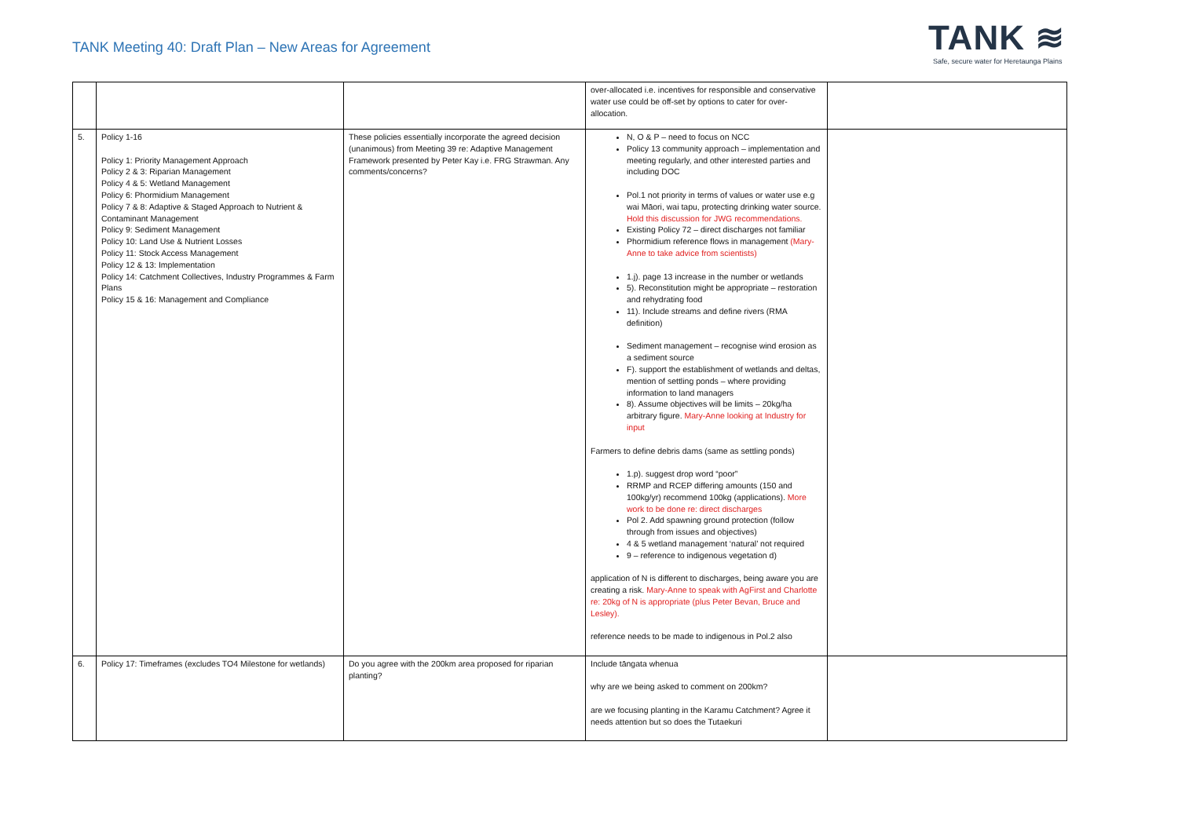TANK Meeting 40: Draft Plan – New Areas for Agreement
TANK ≋
Safe, secure water for Heretaunga Plains
| | | | over-allocated i.e. incentives for responsible and conservative water use could be off-set by options to cater for over-allocation. | |
| 5. | Policy 1-16 Policy 1: Priority Management Approach Policy 2 & 3: Riparian Management Policy 4 & 5: Wetland Management Policy 6: Phormidium Management Policy 7 & 8: Adaptive & Staged Approach to Nutrient & Contaminant Management Policy 9: Sediment Management Policy 10: Land Use & Nutrient Losses Policy 11: Stock Access Management Policy 12 & 13: Implementation Policy 14: Catchment Collectives, Industry Programmes & Farm Plans Policy 15 & 16: Management and Compliance | These policies essentially incorporate the agreed decision (unanimous) from Meeting 39 re: Adaptive Management Framework presented by Peter Kay i.e. FRG Strawman. Any comments/concerns? | N, O & P – need to focus on NCC Policy 13 community approach – implementation and meeting regularly, and other interested parties and including DOC Pol.1 not priority in terms of values or water use e.g wai Māori, wai tapu, protecting drinking water source. Hold this discussion for JWG recommendations. Existing Policy 72 – direct discharges not familiar Phormidium reference flows in management (Mary-Anne to take advice from scientists) 1.j). page 13 increase in the number or wetlands 5). Reconstitution might be appropriate – restoration and rehydrating food 11). Include streams and define rivers (RMA definition) Sediment management – recognise wind erosion as a sediment source F). support the establishment of wetlands and deltas, mention of settling ponds – where providing information to land managers 8). Assume objectives will be limits – 20kg/ha arbitrary figure. Mary-Anne looking at Industry for input Farmers to define debris dams (same as settling ponds) 1.p). suggest drop word “poor” RRMP and RCEP differing amounts (150 and 100kg/yr) recommend 100kg (applications). More work to be done re: direct discharges Pol 2. Add spawning ground protection (follow through from issues and objectives) 4 & 5 wetland management ‘natural’ not required 9 – reference to indigenous vegetation d) application of N is different to discharges, being aware you are creating a risk. Mary-Anne to speak with AgFirst and Charlotte re: 20kg of N is appropriate (plus Peter Bevan, Bruce and Lesley). reference needs to be made to indigenous in Pol.2 also | |
| 6. | Policy 17: Timeframes (excludes TO4 Milestone for wetlands) | Do you agree with the 200km area proposed for riparian planting? | Include tāngata whenua why are we being asked to comment on 200km? are we focusing planting in the Karamu Catchment? Agree it needs attention but so does the Tutaekuri | |